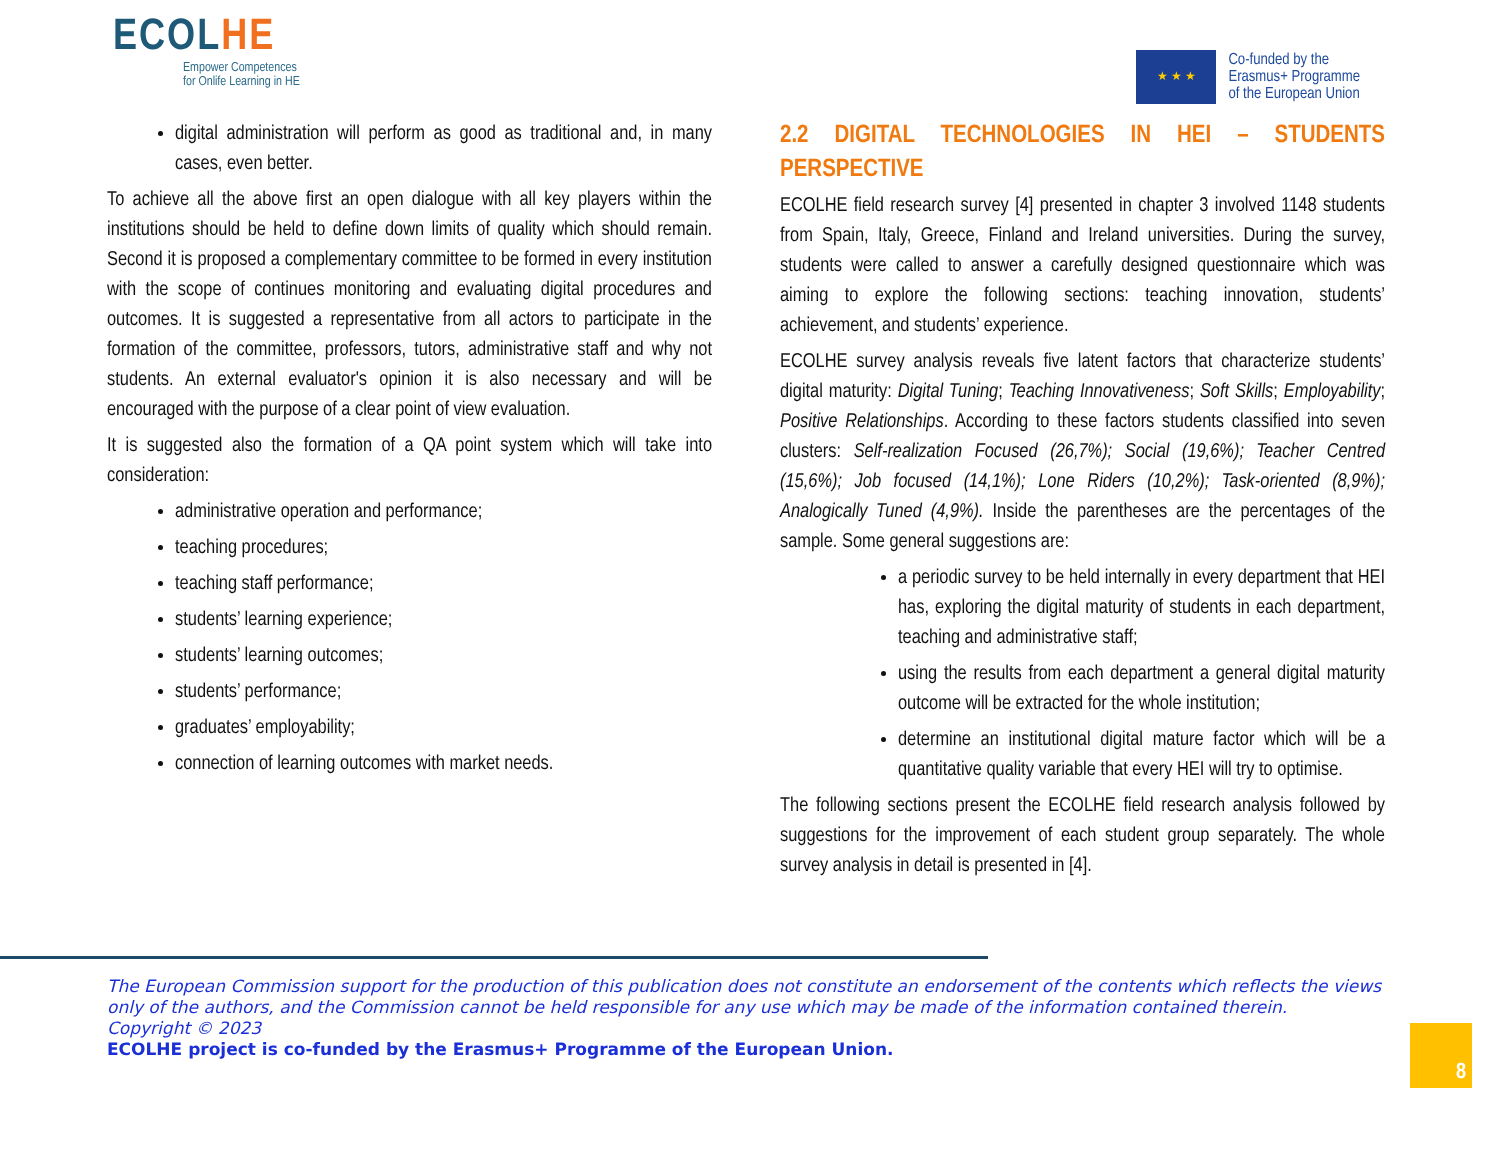ECOLHE
Empower Competences
for Onlife Learning in HE
★ ★ ★
Co-funded by the
Erasmus+ Programme
of the European Union
digital administration will perform as good as traditional and, in many cases, even better.
To achieve all the above first an open dialogue with all key players within the institutions should be held to define down limits of quality which should remain. Second it is proposed a complementary committee to be formed in every institution with the scope of continues monitoring and evaluating digital procedures and outcomes. It is suggested a representative from all actors to participate in the formation of the committee, professors, tutors, administrative staff and why not students. An external evaluator's opinion it is also necessary and will be encouraged with the purpose of a clear point of view evaluation.
It is suggested also the formation of a QA point system which will take into consideration:
administrative operation and performance;
teaching procedures;
teaching staff performance;
students’ learning experience;
students’ learning outcomes;
students’ performance;
graduates’ employability;
connection of learning outcomes with market needs.
2.2 DIGITAL TECHNOLOGIES IN HEI – STUDENTS PERSPECTIVE
ECOLHE field research survey [4] presented in chapter 3 involved 1148 students from Spain, Italy, Greece, Finland and Ireland universities. During the survey, students were called to answer a carefully designed questionnaire which was aiming to explore the following sections: teaching innovation, students’ achievement, and students’ experience.
ECOLHE survey analysis reveals five latent factors that characterize students’ digital maturity: Digital Tuning; Teaching Innovativeness; Soft Skills; Employability; Positive Relationships. According to these factors students classified into seven clusters: Self-realization Focused (26,7%); Social (19,6%); Teacher Centred (15,6%); Job focused (14,1%); Lone Riders (10,2%); Task-oriented (8,9%); Analogically Tuned (4,9%). Inside the parentheses are the percentages of the sample. Some general suggestions are:
a periodic survey to be held internally in every department that HEI has, exploring the digital maturity of students in each department, teaching and administrative staff;
using the results from each department a general digital maturity outcome will be extracted for the whole institution;
determine an institutional digital mature factor which will be a quantitative quality variable that every HEI will try to optimise.
The following sections present the ECOLHE field research analysis followed by suggestions for the improvement of each student group separately. The whole survey analysis in detail is presented in [4].
The European Commission support for the production of this publication does not constitute an endorsement of the contents which reflects the views only of the authors, and the Commission cannot be held responsible for any use which may be made of the information contained therein.
Copyright © 2023
ECOLHE project is co-funded by the Erasmus+ Programme of the European Union.
8